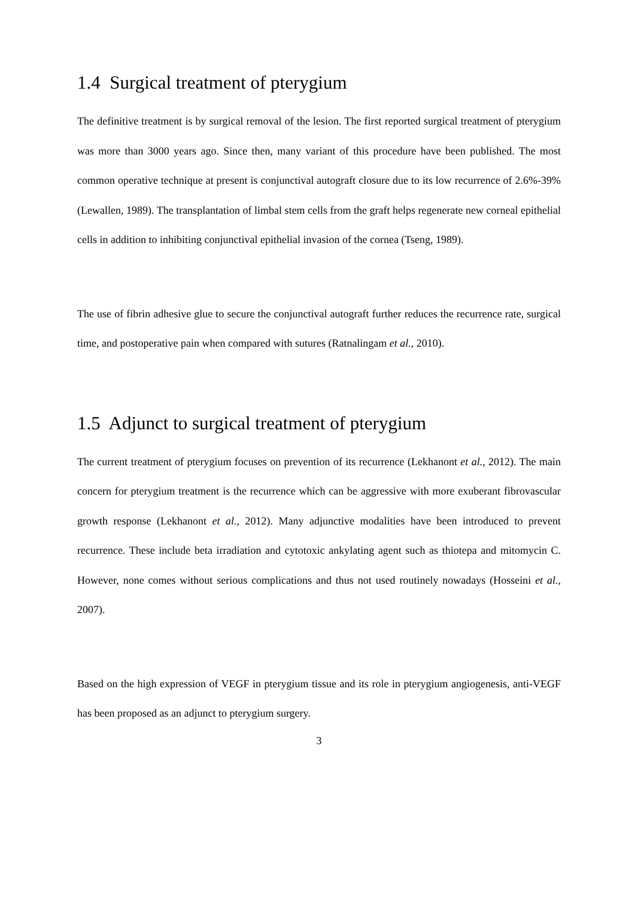1.4 Surgical treatment of pterygium
The definitive treatment is by surgical removal of the lesion. The first reported surgical treatment of pterygium was more than 3000 years ago. Since then, many variant of this procedure have been published. The most common operative technique at present is conjunctival autograft closure due to its low recurrence of 2.6%-39% (Lewallen, 1989). The transplantation of limbal stem cells from the graft helps regenerate new corneal epithelial cells in addition to inhibiting conjunctival epithelial invasion of the cornea (Tseng, 1989).
The use of fibrin adhesive glue to secure the conjunctival autograft further reduces the recurrence rate, surgical time, and postoperative pain when compared with sutures (Ratnalingam et al., 2010).
1.5 Adjunct to surgical treatment of pterygium
The current treatment of pterygium focuses on prevention of its recurrence (Lekhanont et al., 2012). The main concern for pterygium treatment is the recurrence which can be aggressive with more exuberant fibrovascular growth response (Lekhanont et al., 2012). Many adjunctive modalities have been introduced to prevent recurrence. These include beta irradiation and cytotoxic ankylating agent such as thiotepa and mitomycin C. However, none comes without serious complications and thus not used routinely nowadays (Hosseini et al., 2007).
Based on the high expression of VEGF in pterygium tissue and its role in pterygium angiogenesis, anti-VEGF has been proposed as an adjunct to pterygium surgery.
3